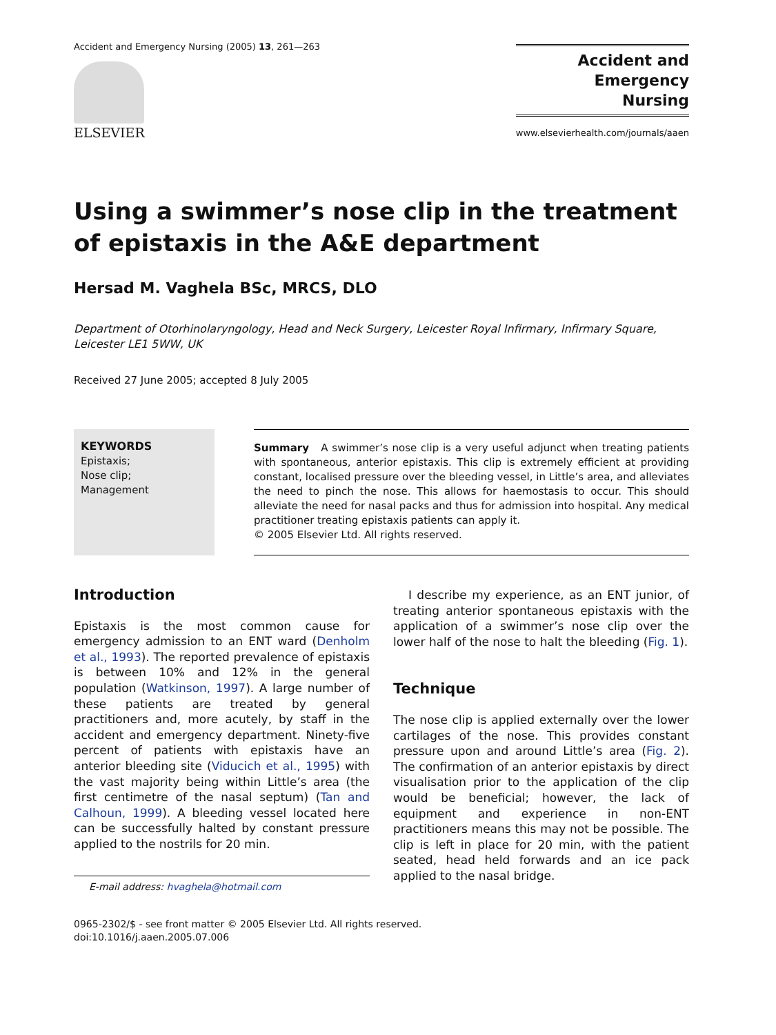Accident and Emergency Nursing (2005) 13, 261—263
ELSEVIER
Accident and
Emergency
Nursing
www.elsevierhealth.com/journals/aaen
Using a swimmer’s nose clip in the treatment of epistaxis in the A&E department
Hersad M. Vaghela BSc, MRCS, DLO
Department of Otorhinolaryngology, Head and Neck Surgery, Leicester Royal Infirmary, Infirmary Square, Leicester LE1 5WW, UK
Received 27 June 2005; accepted 8 July 2005
KEYWORDS
Epistaxis;
Nose clip;
Management
Summary A swimmer’s nose clip is a very useful adjunct when treating patients with spontaneous, anterior epistaxis. This clip is extremely efficient at providing constant, localised pressure over the bleeding vessel, in Little’s area, and alleviates the need to pinch the nose. This allows for haemostasis to occur. This should alleviate the need for nasal packs and thus for admission into hospital. Any medical practitioner treating epistaxis patients can apply it.
© 2005 Elsevier Ltd. All rights reserved.
Introduction
Epistaxis is the most common cause for emergency admission to an ENT ward (Denholm et al., 1993). The reported prevalence of epistaxis is between 10% and 12% in the general population (Watkinson, 1997). A large number of these patients are treated by general practitioners and, more acutely, by staff in the accident and emergency department. Ninety-five percent of patients with epistaxis have an anterior bleeding site (Viducich et al., 1995) with the vast majority being within Little’s area (the first centimetre of the nasal septum) (Tan and Calhoun, 1999). A bleeding vessel located here can be successfully halted by constant pressure applied to the nostrils for 20 min.
E-mail address: hvaghela@hotmail.com
I describe my experience, as an ENT junior, of treating anterior spontaneous epistaxis with the application of a swimmer’s nose clip over the lower half of the nose to halt the bleeding (Fig. 1).
Technique
The nose clip is applied externally over the lower cartilages of the nose. This provides constant pressure upon and around Little’s area (Fig. 2). The confirmation of an anterior epistaxis by direct visualisation prior to the application of the clip would be beneficial; however, the lack of equipment and experience in non-ENT practitioners means this may not be possible. The clip is left in place for 20 min, with the patient seated, head held forwards and an ice pack applied to the nasal bridge.
0965-2302/$ - see front matter © 2005 Elsevier Ltd. All rights reserved.
doi:10.1016/j.aaen.2005.07.006